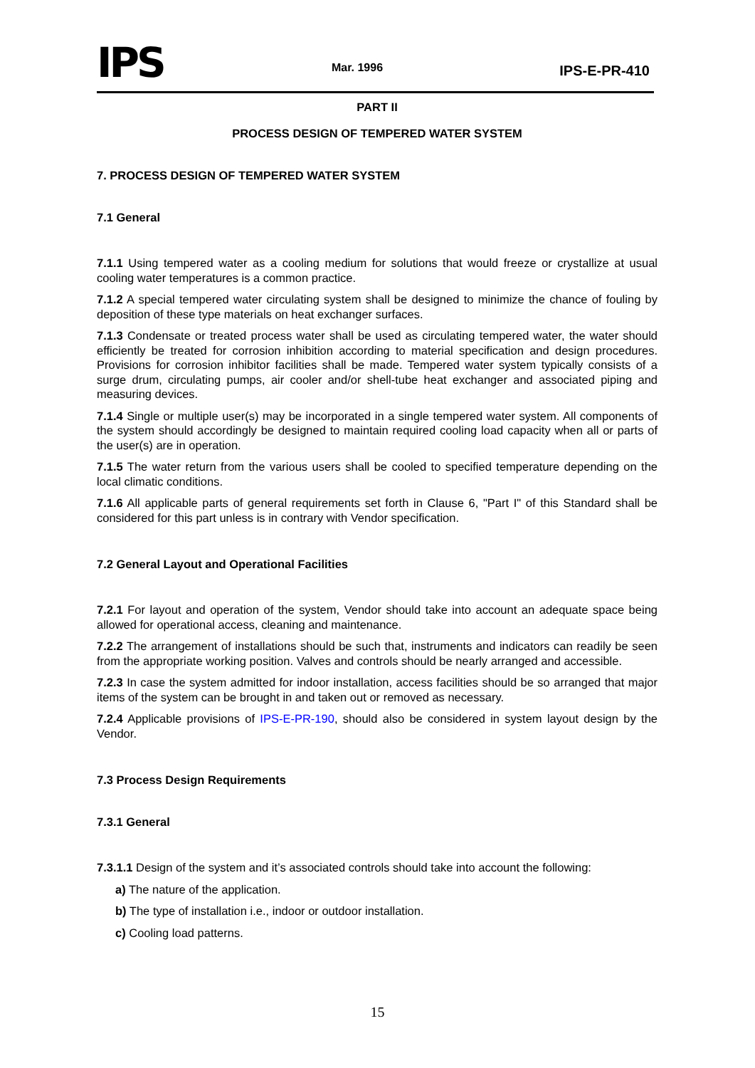IPS
Mar. 1996 IPS-E-PR-410
PART II
PROCESS DESIGN OF TEMPERED WATER SYSTEM
7. PROCESS DESIGN OF TEMPERED WATER SYSTEM
7.1 General
7.1.1 Using tempered water as a cooling medium for solutions that would freeze or crystallize at usual cooling water temperatures is a common practice.
7.1.2 A special tempered water circulating system shall be designed to minimize the chance of fouling by deposition of these type materials on heat exchanger surfaces.
7.1.3 Condensate or treated process water shall be used as circulating tempered water, the water should efficiently be treated for corrosion inhibition according to material specification and design procedures. Provisions for corrosion inhibitor facilities shall be made. Tempered water system typically consists of a surge drum, circulating pumps, air cooler and/or shell-tube heat exchanger and associated piping and measuring devices.
7.1.4 Single or multiple user(s) may be incorporated in a single tempered water system. All components of the system should accordingly be designed to maintain required cooling load capacity when all or parts of the user(s) are in operation.
7.1.5 The water return from the various users shall be cooled to specified temperature depending on the local climatic conditions.
7.1.6 All applicable parts of general requirements set forth in Clause 6, "Part I" of this Standard shall be considered for this part unless is in contrary with Vendor specification.
7.2 General Layout and Operational Facilities
7.2.1 For layout and operation of the system, Vendor should take into account an adequate space being allowed for operational access, cleaning and maintenance.
7.2.2 The arrangement of installations should be such that, instruments and indicators can readily be seen from the appropriate working position. Valves and controls should be nearly arranged and accessible.
7.2.3 In case the system admitted for indoor installation, access facilities should be so arranged that major items of the system can be brought in and taken out or removed as necessary.
7.2.4 Applicable provisions of IPS-E-PR-190, should also be considered in system layout design by the Vendor.
7.3 Process Design Requirements
7.3.1 General
7.3.1.1 Design of the system and it’s associated controls should take into account the following:
a) The nature of the application.
b) The type of installation i.e., indoor or outdoor installation.
c) Cooling load patterns.
15